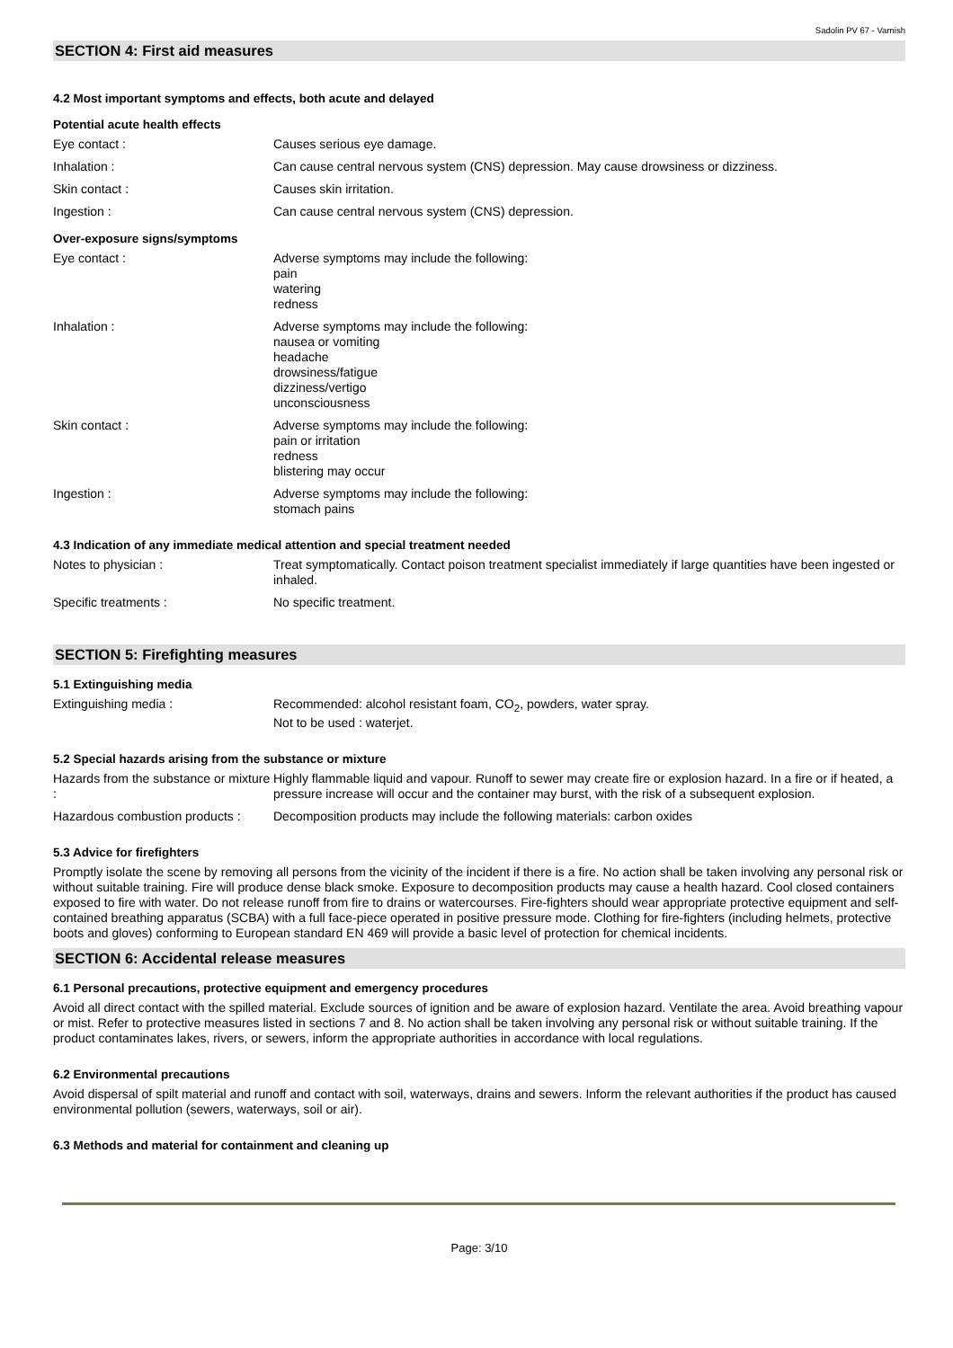Sadolin PV 67 - Varnish
SECTION 4: First aid measures
4.2 Most important symptoms and effects, both acute and delayed
Potential acute health effects
Eye contact : Causes serious eye damage.
Inhalation : Can cause central nervous system (CNS) depression. May cause drowsiness or dizziness.
Skin contact : Causes skin irritation.
Ingestion : Can cause central nervous system (CNS) depression.
Over-exposure signs/symptoms
Eye contact : Adverse symptoms may include the following:
pain
watering
redness
Inhalation : Adverse symptoms may include the following:
nausea or vomiting
headache
drowsiness/fatigue
dizziness/vertigo
unconsciousness
Skin contact : Adverse symptoms may include the following:
pain or irritation
redness
blistering may occur
Ingestion : Adverse symptoms may include the following:
stomach pains
4.3 Indication of any immediate medical attention and special treatment needed
Notes to physician : Treat symptomatically. Contact poison treatment specialist immediately if large quantities have been ingested or inhaled.
Specific treatments : No specific treatment.
SECTION 5: Firefighting measures
5.1 Extinguishing media
Extinguishing media : Recommended: alcohol resistant foam, CO<sub>2</sub>, powders, water spray.
Not to be used : waterjet.
5.2 Special hazards arising from the substance or mixture
Hazards from the substance or mixture :
Highly flammable liquid and vapour. Runoff to sewer may create fire or explosion hazard. In a fire or if heated, a pressure increase will occur and the container may burst, with the risk of a subsequent explosion.
Hazardous combustion products :
Decomposition products may include the following materials: carbon oxides
5.3 Advice for firefighters
Promptly isolate the scene by removing all persons from the vicinity of the incident if there is a fire. No action shall be taken involving any personal risk or without suitable training. Fire will produce dense black smoke. Exposure to decomposition products may cause a health hazard. Cool closed containers exposed to fire with water. Do not release runoff from fire to drains or watercourses. Fire-fighters should wear appropriate protective equipment and self-contained breathing apparatus (SCBA) with a full face-piece operated in positive pressure mode. Clothing for fire-fighters (including helmets, protective boots and gloves) conforming to European standard EN 469 will provide a basic level of protection for chemical incidents.
SECTION 6: Accidental release measures
6.1 Personal precautions, protective equipment and emergency procedures
Avoid all direct contact with the spilled material. Exclude sources of ignition and be aware of explosion hazard. Ventilate the area. Avoid breathing vapour or mist. Refer to protective measures listed in sections 7 and 8. No action shall be taken involving any personal risk or without suitable training. If the product contaminates lakes, rivers, or sewers, inform the appropriate authorities in accordance with local regulations.
6.2 Environmental precautions
Avoid dispersal of spilt material and runoff and contact with soil, waterways, drains and sewers. Inform the relevant authorities if the product has caused environmental pollution (sewers, waterways, soil or air).
6.3 Methods and material for containment and cleaning up
Page: 3/10